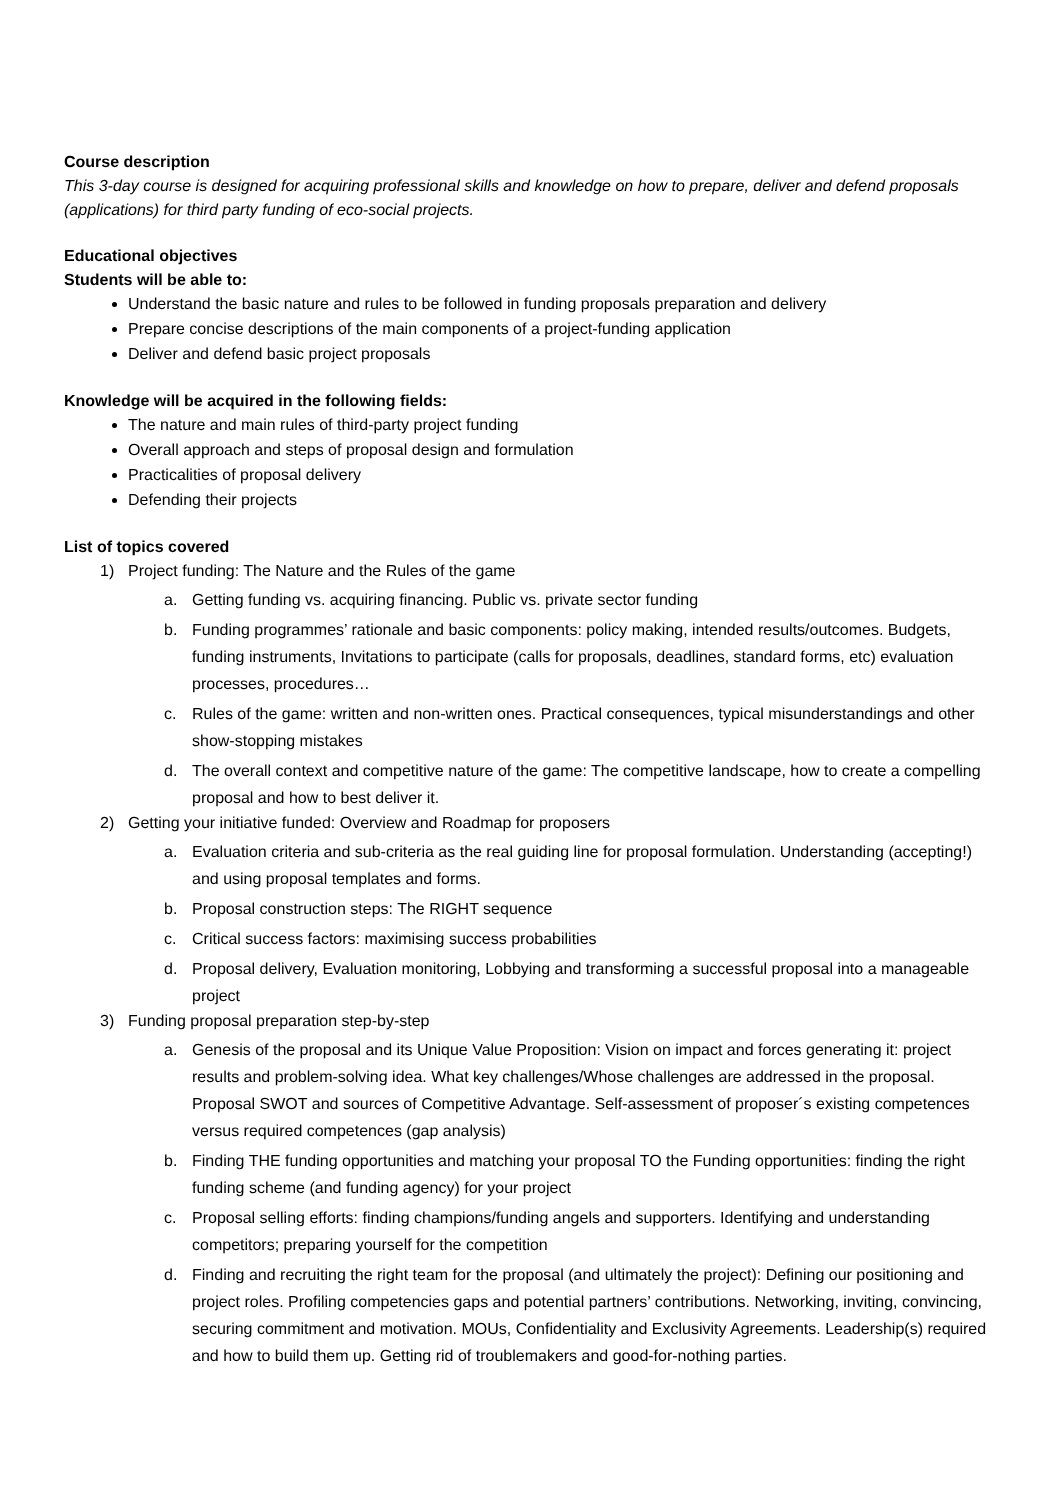Course description
This 3-day course is designed for acquiring professional skills and knowledge on how to prepare, deliver and defend proposals (applications) for third party funding of eco-social projects.
Educational objectives
Students will be able to:
Understand the basic nature and rules to be followed in funding proposals preparation and delivery
Prepare concise descriptions of the main components of a project-funding application
Deliver and defend basic project proposals
Knowledge will be acquired in the following fields:
The nature and main rules of third-party project funding
Overall approach and steps of proposal design and formulation
Practicalities of proposal delivery
Defending their projects
List of topics covered
1) Project funding: The Nature and the Rules of the game
a. Getting funding vs. acquiring financing. Public vs. private sector funding
b. Funding programmes’ rationale and basic components: policy making, intended results/outcomes. Budgets, funding instruments, Invitations to participate (calls for proposals, deadlines, standard forms, etc) evaluation processes, procedures…
c. Rules of the game: written and non-written ones. Practical consequences, typical misunderstandings and other show-stopping mistakes
d. The overall context and competitive nature of the game: The competitive landscape, how to create a compelling proposal and how to best deliver it.
2) Getting your initiative funded: Overview and Roadmap for proposers
a. Evaluation criteria and sub-criteria as the real guiding line for proposal formulation. Understanding (accepting!) and using proposal templates and forms.
b. Proposal construction steps: The RIGHT sequence
c. Critical success factors: maximising success probabilities
d. Proposal delivery, Evaluation monitoring, Lobbying and transforming a successful proposal into a manageable project
3) Funding proposal preparation step-by-step
a. Genesis of the proposal and its Unique Value Proposition: Vision on impact and forces generating it: project results and problem-solving idea. What key challenges/Whose challenges are addressed in the proposal. Proposal SWOT and sources of Competitive Advantage. Self-assessment of proposer´s existing competences versus required competences (gap analysis)
b. Finding THE funding opportunities and matching your proposal TO the Funding opportunities: finding the right funding scheme (and funding agency) for your project
c. Proposal selling efforts: finding champions/funding angels and supporters. Identifying and understanding competitors; preparing yourself for the competition
d. Finding and recruiting the right team for the proposal (and ultimately the project): Defining our positioning and project roles. Profiling competencies gaps and potential partners’ contributions. Networking, inviting, convincing, securing commitment and motivation. MOUs, Confidentiality and Exclusivity Agreements. Leadership(s) required and how to build them up. Getting rid of troublemakers and good-for-nothing parties.